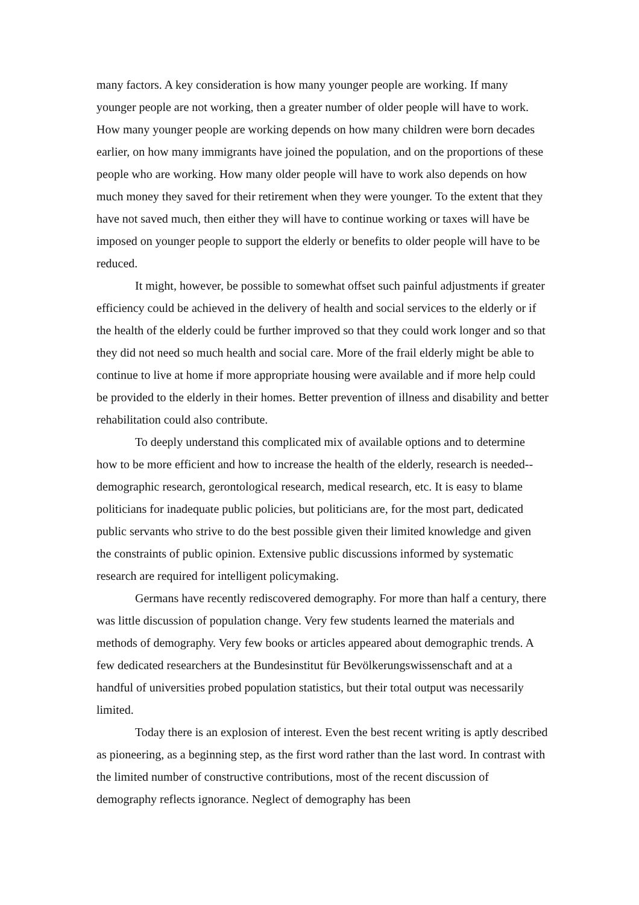many factors. A key consideration is how many younger people are working. If many younger people are not working, then a greater number of older people will have to work. How many younger people are working depends on how many children were born decades earlier, on how many immigrants have joined the population, and on the proportions of these people who are working. How many older people will have to work also depends on how much money they saved for their retirement when they were younger. To the extent that they have not saved much, then either they will have to continue working or taxes will have be imposed on younger people to support the elderly or benefits to older people will have to be reduced.
It might, however, be possible to somewhat offset such painful adjustments if greater efficiency could be achieved in the delivery of health and social services to the elderly or if the health of the elderly could be further improved so that they could work longer and so that they did not need so much health and social care. More of the frail elderly might be able to continue to live at home if more appropriate housing were available and if more help could be provided to the elderly in their homes. Better prevention of illness and disability and better rehabilitation could also contribute.
To deeply understand this complicated mix of available options and to determine how to be more efficient and how to increase the health of the elderly, research is needed--demographic research, gerontological research, medical research, etc. It is easy to blame politicians for inadequate public policies, but politicians are, for the most part, dedicated public servants who strive to do the best possible given their limited knowledge and given the constraints of public opinion. Extensive public discussions informed by systematic research are required for intelligent policymaking.
Germans have recently rediscovered demography. For more than half a century, there was little discussion of population change. Very few students learned the materials and methods of demography. Very few books or articles appeared about demographic trends. A few dedicated researchers at the Bundesinstitut für Bevölkerungswissenschaft and at a handful of universities probed population statistics, but their total output was necessarily limited.
Today there is an explosion of interest. Even the best recent writing is aptly described as pioneering, as a beginning step, as the first word rather than the last word. In contrast with the limited number of constructive contributions, most of the recent discussion of demography reflects ignorance. Neglect of demography has been